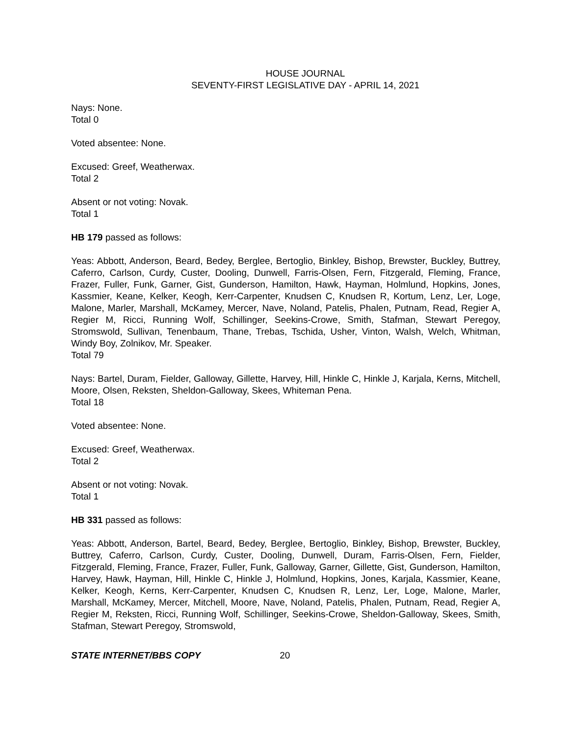HOUSE JOURNAL
SEVENTY-FIRST LEGISLATIVE DAY - APRIL 14, 2021
Nays: None.
Total 0
Voted absentee: None.
Excused: Greef, Weatherwax.
Total 2
Absent or not voting: Novak.
Total 1
HB 179 passed as follows:
Yeas: Abbott, Anderson, Beard, Bedey, Berglee, Bertoglio, Binkley, Bishop, Brewster, Buckley, Buttrey, Caferro, Carlson, Curdy, Custer, Dooling, Dunwell, Farris-Olsen, Fern, Fitzgerald, Fleming, France, Frazer, Fuller, Funk, Garner, Gist, Gunderson, Hamilton, Hawk, Hayman, Holmlund, Hopkins, Jones, Kassmier, Keane, Kelker, Keogh, Kerr-Carpenter, Knudsen C, Knudsen R, Kortum, Lenz, Ler, Loge, Malone, Marler, Marshall, McKamey, Mercer, Nave, Noland, Patelis, Phalen, Putnam, Read, Regier A, Regier M, Ricci, Running Wolf, Schillinger, Seekins-Crowe, Smith, Stafman, Stewart Peregoy, Stromswold, Sullivan, Tenenbaum, Thane, Trebas, Tschida, Usher, Vinton, Walsh, Welch, Whitman, Windy Boy, Zolnikov, Mr. Speaker.
Total 79
Nays: Bartel, Duram, Fielder, Galloway, Gillette, Harvey, Hill, Hinkle C, Hinkle J, Karjala, Kerns, Mitchell, Moore, Olsen, Reksten, Sheldon-Galloway, Skees, Whiteman Pena.
Total 18
Voted absentee: None.
Excused: Greef, Weatherwax.
Total 2
Absent or not voting: Novak.
Total 1
HB 331 passed as follows:
Yeas: Abbott, Anderson, Bartel, Beard, Bedey, Berglee, Bertoglio, Binkley, Bishop, Brewster, Buckley, Buttrey, Caferro, Carlson, Curdy, Custer, Dooling, Dunwell, Duram, Farris-Olsen, Fern, Fielder, Fitzgerald, Fleming, France, Frazer, Fuller, Funk, Galloway, Garner, Gillette, Gist, Gunderson, Hamilton, Harvey, Hawk, Hayman, Hill, Hinkle C, Hinkle J, Holmlund, Hopkins, Jones, Karjala, Kassmier, Keane, Kelker, Keogh, Kerns, Kerr-Carpenter, Knudsen C, Knudsen R, Lenz, Ler, Loge, Malone, Marler, Marshall, McKamey, Mercer, Mitchell, Moore, Nave, Noland, Patelis, Phalen, Putnam, Read, Regier A, Regier M, Reksten, Ricci, Running Wolf, Schillinger, Seekins-Crowe, Sheldon-Galloway, Skees, Smith, Stafman, Stewart Peregoy, Stromswold,
STATE INTERNET/BBS COPY 20